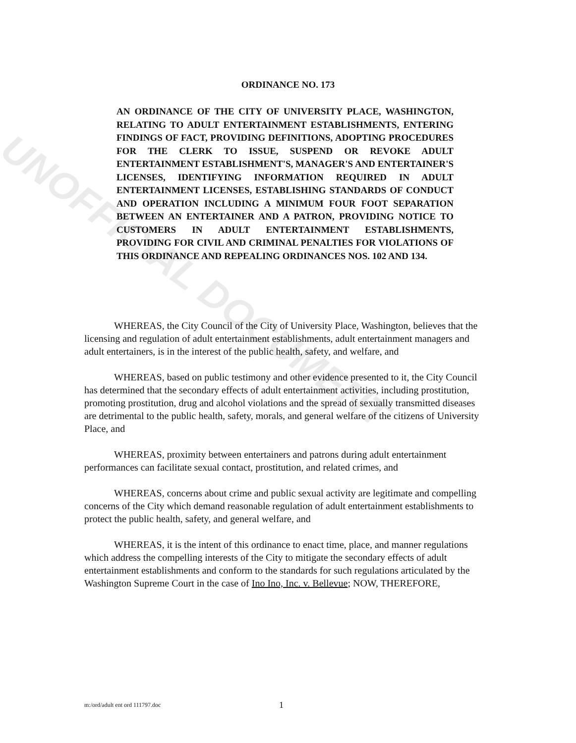ORDINANCE NO. 173
AN ORDINANCE OF THE CITY OF UNIVERSITY PLACE, WASHINGTON, RELATING TO ADULT ENTERTAINMENT ESTABLISHMENTS, ENTERING FINDINGS OF FACT, PROVIDING DEFINITIONS, ADOPTING PROCEDURES FOR THE CLERK TO ISSUE, SUSPEND OR REVOKE ADULT ENTERTAINMENT ESTABLISHMENT'S, MANAGER'S AND ENTERTAINER'S LICENSES, IDENTIFYING INFORMATION REQUIRED IN ADULT ENTERTAINMENT LICENSES, ESTABLISHING STANDARDS OF CONDUCT AND OPERATION INCLUDING A MINIMUM FOUR FOOT SEPARATION BETWEEN AN ENTERTAINER AND A PATRON, PROVIDING NOTICE TO CUSTOMERS IN ADULT ENTERTAINMENT ESTABLISHMENTS, PROVIDING FOR CIVIL AND CRIMINAL PENALTIES FOR VIOLATIONS OF THIS ORDINANCE AND REPEALING ORDINANCES NOS. 102 AND 134.
WHEREAS, the City Council of the City of University Place, Washington, believes that the licensing and regulation of adult entertainment establishments, adult entertainment managers and adult entertainers, is in the interest of the public health, safety, and welfare, and
WHEREAS, based on public testimony and other evidence presented to it, the City Council has determined that the secondary effects of adult entertainment activities, including prostitution, promoting prostitution, drug and alcohol violations and the spread of sexually transmitted diseases are detrimental to the public health, safety, morals, and general welfare of the citizens of University Place, and
WHEREAS, proximity between entertainers and patrons during adult entertainment performances can facilitate sexual contact, prostitution, and related crimes, and
WHEREAS, concerns about crime and public sexual activity are legitimate and compelling concerns of the City which demand reasonable regulation of adult entertainment establishments to protect the public health, safety, and general welfare, and
WHEREAS, it is the intent of this ordinance to enact time, place, and manner regulations which address the compelling interests of the City to mitigate the secondary effects of adult entertainment establishments and conform to the standards for such regulations articulated by the Washington Supreme Court in the case of Ino Ino, Inc. v. Bellevue; NOW, THEREFORE,
UNOFFICIAL DOCUMENT
m:/ord/adult ent ord 111797.doc
1